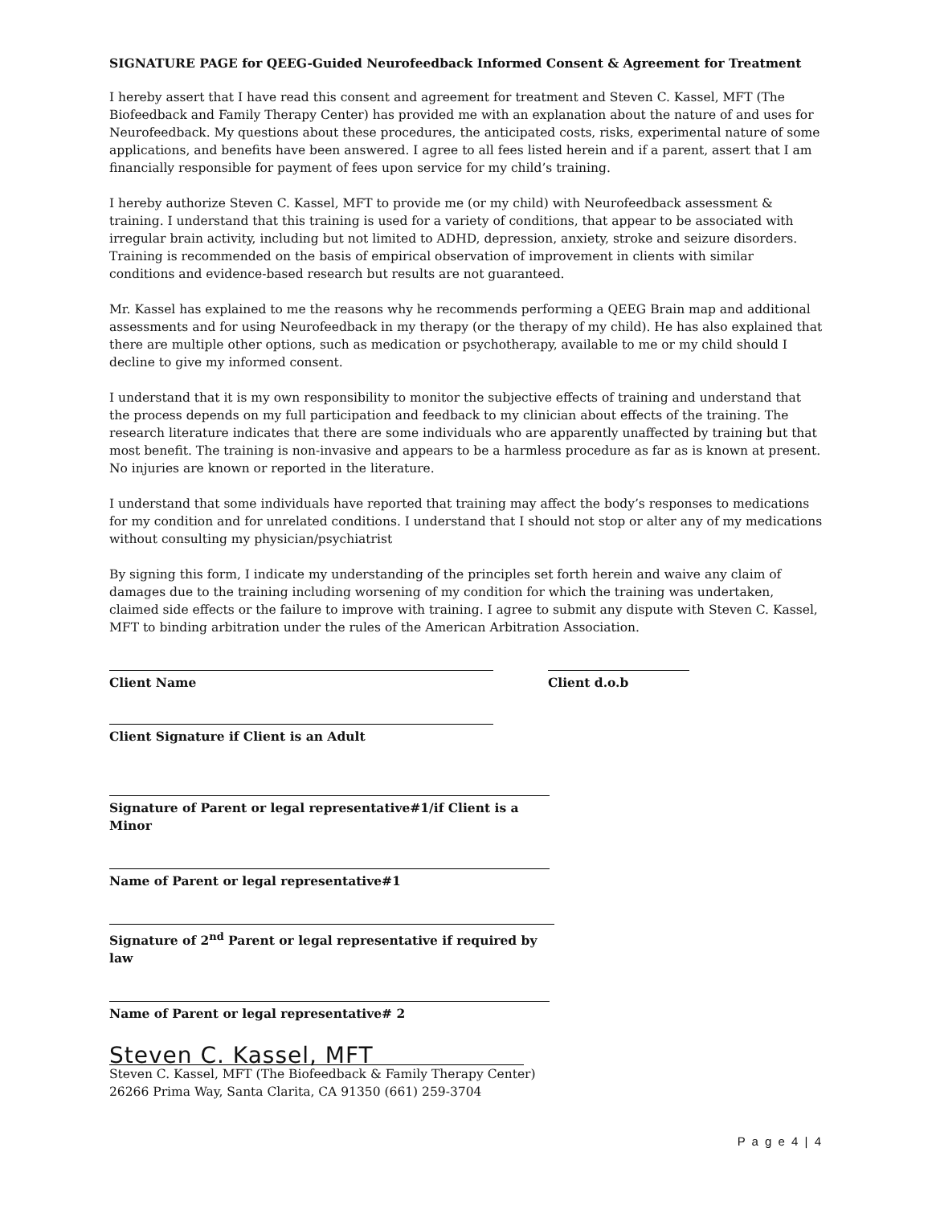SIGNATURE PAGE for QEEG-Guided Neurofeedback Informed Consent & Agreement for Treatment
I hereby assert that I have read this consent and agreement for treatment and Steven C. Kassel, MFT (The Biofeedback and Family Therapy Center) has provided me with an explanation about the nature of and uses for Neurofeedback. My questions about these procedures, the anticipated costs, risks, experimental nature of some applications, and benefits have been answered. I agree to all fees listed herein and if a parent, assert that I am financially responsible for payment of fees upon service for my child’s training.
I hereby authorize Steven C. Kassel, MFT to provide me (or my child) with Neurofeedback assessment & training. I understand that this training is used for a variety of conditions, that appear to be associated with irregular brain activity, including but not limited to ADHD, depression, anxiety, stroke and seizure disorders. Training is recommended on the basis of empirical observation of improvement in clients with similar conditions and evidence-based research but results are not guaranteed.
Mr. Kassel has explained to me the reasons why he recommends performing a QEEG Brain map and additional assessments and for using Neurofeedback in my therapy (or the therapy of my child). He has also explained that there are multiple other options, such as medication or psychotherapy, available to me or my child should I decline to give my informed consent.
I understand that it is my own responsibility to monitor the subjective effects of training and understand that the process depends on my full participation and feedback to my clinician about effects of the training. The research literature indicates that there are some individuals who are apparently unaffected by training but that most benefit. The training is non-invasive and appears to be a harmless procedure as far as is known at present. No injuries are known or reported in the literature.
I understand that some individuals have reported that training may affect the body’s responses to medications for my condition and for unrelated conditions. I understand that I should not stop or alter any of my medications without consulting my physician/psychiatrist
By signing this form, I indicate my understanding of the principles set forth herein and waive any claim of damages due to the training including worsening of my condition for which the training was undertaken, claimed side effects or the failure to improve with training. I agree to submit any dispute with Steven C. Kassel, MFT to binding arbitration under the rules of the American Arbitration Association.
Client Name Client d.o.b
Client Signature if Client is an Adult
Signature of Parent or legal representative#1/if Client is a Minor
Name of Parent or legal representative#1
Signature of 2<sup>nd</sup> Parent or legal representative if required by law
Name of Parent or legal representative# 2
Steven C. Kassel, MFT
Steven C. Kassel, MFT (The Biofeedback & Family Therapy Center)
26266 Prima Way, Santa Clarita, CA 91350 (661) 259-3704
P a g e 4 | 4